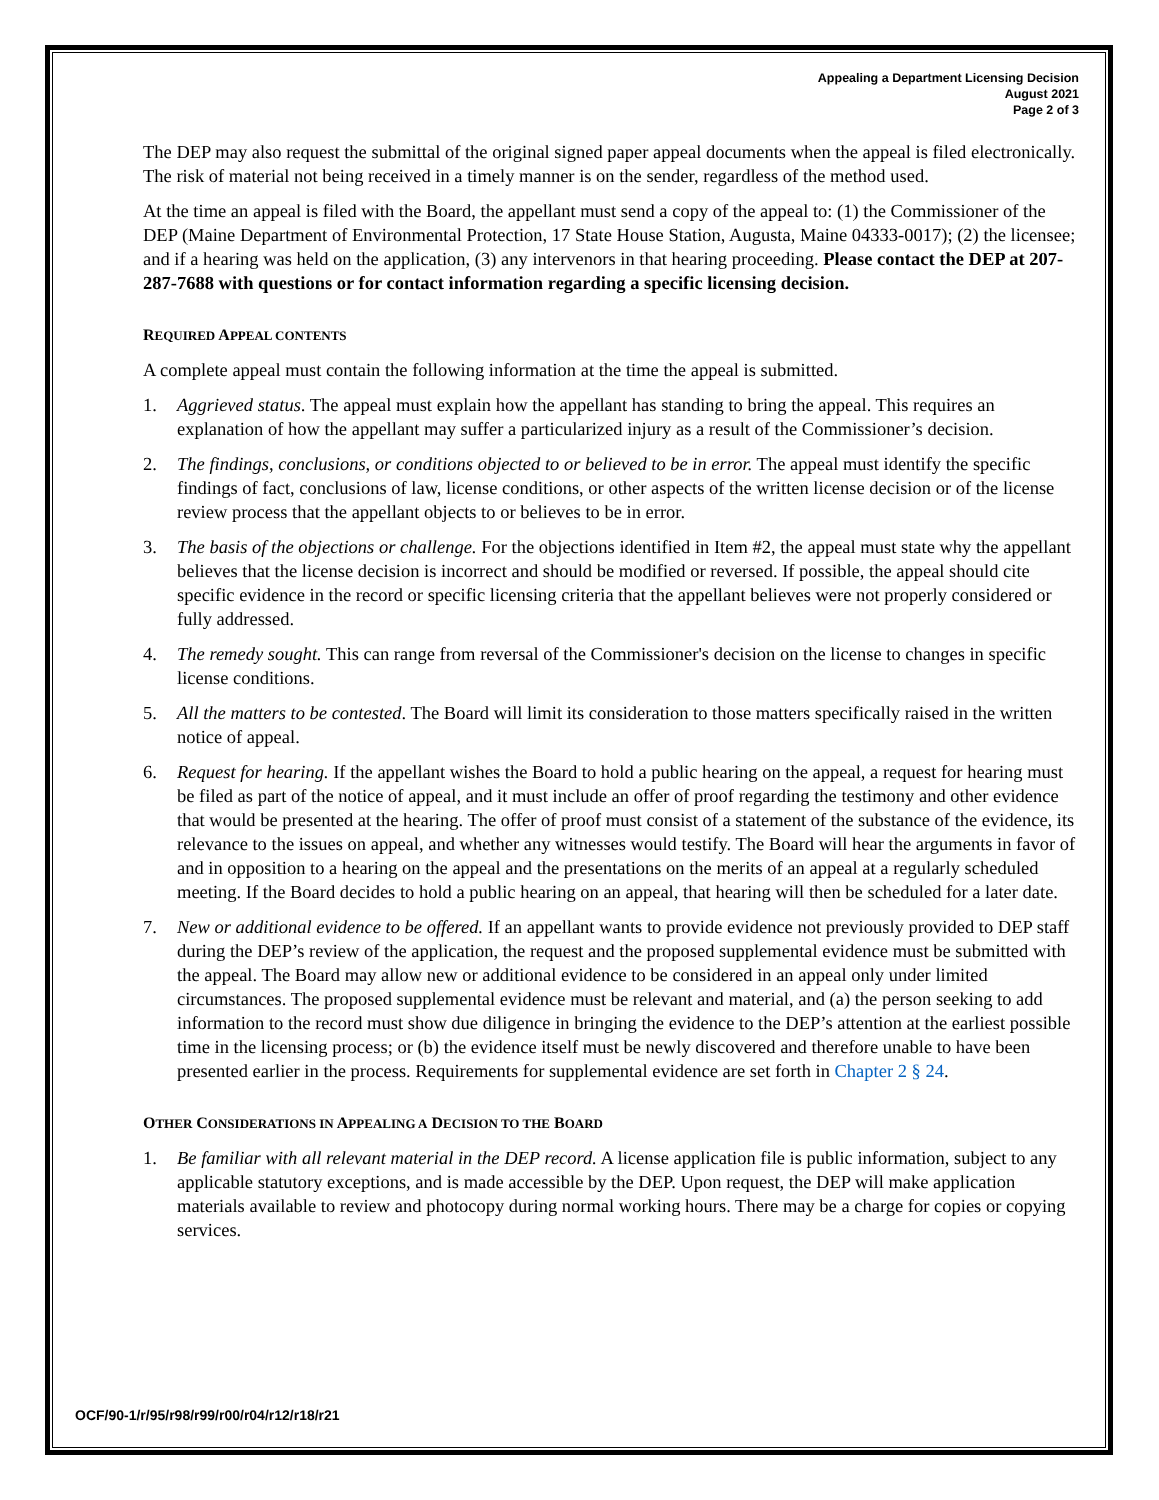Appealing a Department Licensing Decision
August 2021
Page 2 of 3
The DEP may also request the submittal of the original signed paper appeal documents when the appeal is filed electronically. The risk of material not being received in a timely manner is on the sender, regardless of the method used.
At the time an appeal is filed with the Board, the appellant must send a copy of the appeal to: (1) the Commissioner of the DEP (Maine Department of Environmental Protection, 17 State House Station, Augusta, Maine 04333-0017); (2) the licensee; and if a hearing was held on the application, (3) any intervenors in that hearing proceeding. Please contact the DEP at 207-287-7688 with questions or for contact information regarding a specific licensing decision.
REQUIRED APPEAL CONTENTS
A complete appeal must contain the following information at the time the appeal is submitted.
1. Aggrieved status. The appeal must explain how the appellant has standing to bring the appeal. This requires an explanation of how the appellant may suffer a particularized injury as a result of the Commissioner’s decision.
2. The findings, conclusions, or conditions objected to or believed to be in error. The appeal must identify the specific findings of fact, conclusions of law, license conditions, or other aspects of the written license decision or of the license review process that the appellant objects to or believes to be in error.
3. The basis of the objections or challenge. For the objections identified in Item #2, the appeal must state why the appellant believes that the license decision is incorrect and should be modified or reversed. If possible, the appeal should cite specific evidence in the record or specific licensing criteria that the appellant believes were not properly considered or fully addressed.
4. The remedy sought. This can range from reversal of the Commissioner's decision on the license to changes in specific license conditions.
5. All the matters to be contested. The Board will limit its consideration to those matters specifically raised in the written notice of appeal.
6. Request for hearing. If the appellant wishes the Board to hold a public hearing on the appeal, a request for hearing must be filed as part of the notice of appeal, and it must include an offer of proof regarding the testimony and other evidence that would be presented at the hearing. The offer of proof must consist of a statement of the substance of the evidence, its relevance to the issues on appeal, and whether any witnesses would testify. The Board will hear the arguments in favor of and in opposition to a hearing on the appeal and the presentations on the merits of an appeal at a regularly scheduled meeting. If the Board decides to hold a public hearing on an appeal, that hearing will then be scheduled for a later date.
7. New or additional evidence to be offered. If an appellant wants to provide evidence not previously provided to DEP staff during the DEP’s review of the application, the request and the proposed supplemental evidence must be submitted with the appeal. The Board may allow new or additional evidence to be considered in an appeal only under limited circumstances. The proposed supplemental evidence must be relevant and material, and (a) the person seeking to add information to the record must show due diligence in bringing the evidence to the DEP’s attention at the earliest possible time in the licensing process; or (b) the evidence itself must be newly discovered and therefore unable to have been presented earlier in the process. Requirements for supplemental evidence are set forth in Chapter 2 § 24.
OTHER CONSIDERATIONS IN APPEALING A DECISION TO THE BOARD
1. Be familiar with all relevant material in the DEP record. A license application file is public information, subject to any applicable statutory exceptions, and is made accessible by the DEP. Upon request, the DEP will make application materials available to review and photocopy during normal working hours. There may be a charge for copies or copying services.
OCF/90-1/r/95/r98/r99/r00/r04/r12/r18/r21